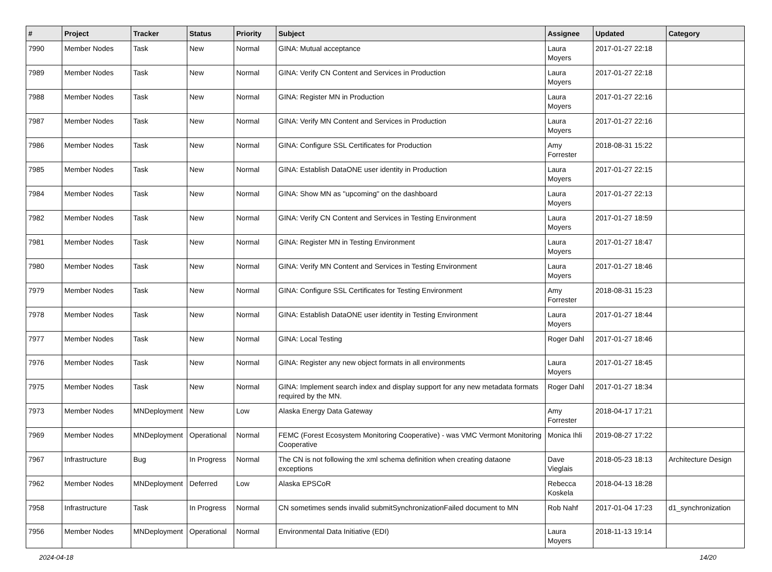| # | Project | Tracker | Status | Priority | Subject | Assignee | Updated | Category |
| --- | --- | --- | --- | --- | --- | --- | --- | --- |
| 7990 | Member Nodes | Task | New | Normal | GINA: Mutual acceptance | Laura Moyers | 2017-01-27 22:18 | |
| 7989 | Member Nodes | Task | New | Normal | GINA: Verify CN Content and Services in Production | Laura Moyers | 2017-01-27 22:18 | |
| 7988 | Member Nodes | Task | New | Normal | GINA: Register MN in Production | Laura Moyers | 2017-01-27 22:16 | |
| 7987 | Member Nodes | Task | New | Normal | GINA: Verify MN Content and Services in Production | Laura Moyers | 2017-01-27 22:16 | |
| 7986 | Member Nodes | Task | New | Normal | GINA: Configure SSL Certificates for Production | Amy Forrester | 2018-08-31 15:22 | |
| 7985 | Member Nodes | Task | New | Normal | GINA: Establish DataONE user identity in Production | Laura Moyers | 2017-01-27 22:15 | |
| 7984 | Member Nodes | Task | New | Normal | GINA: Show MN as "upcoming" on the dashboard | Laura Moyers | 2017-01-27 22:13 | |
| 7982 | Member Nodes | Task | New | Normal | GINA: Verify CN Content and Services in Testing Environment | Laura Moyers | 2017-01-27 18:59 | |
| 7981 | Member Nodes | Task | New | Normal | GINA: Register MN in Testing Environment | Laura Moyers | 2017-01-27 18:47 | |
| 7980 | Member Nodes | Task | New | Normal | GINA: Verify MN Content and Services in Testing Environment | Laura Moyers | 2017-01-27 18:46 | |
| 7979 | Member Nodes | Task | New | Normal | GINA: Configure SSL Certificates for Testing Environment | Amy Forrester | 2018-08-31 15:23 | |
| 7978 | Member Nodes | Task | New | Normal | GINA: Establish DataONE user identity in Testing Environment | Laura Moyers | 2017-01-27 18:44 | |
| 7977 | Member Nodes | Task | New | Normal | GINA: Local Testing | Roger Dahl | 2017-01-27 18:46 | |
| 7976 | Member Nodes | Task | New | Normal | GINA: Register any new object formats in all environments | Laura Moyers | 2017-01-27 18:45 | |
| 7975 | Member Nodes | Task | New | Normal | GINA: Implement search index and display support for any new metadata formats required by the MN. | Roger Dahl | 2017-01-27 18:34 | |
| 7973 | Member Nodes | MNDeployment | New | Low | Alaska Energy Data Gateway | Amy Forrester | 2018-04-17 17:21 | |
| 7969 | Member Nodes | MNDeployment | Operational | Normal | FEMC (Forest Ecosystem Monitoring Cooperative) - was VMC Vermont Monitoring Cooperative | Monica Ihli | 2019-08-27 17:22 | |
| 7967 | Infrastructure | Bug | In Progress | Normal | The CN is not following the xml schema definition when creating dataone exceptions | Dave Vieglais | 2018-05-23 18:13 | Architecture Design |
| 7962 | Member Nodes | MNDeployment | Deferred | Low | Alaska EPSCoR | Rebecca Koskela | 2018-04-13 18:28 | |
| 7958 | Infrastructure | Task | In Progress | Normal | CN sometimes sends invalid submitSynchronizationFailed document to MN | Rob Nahf | 2017-01-04 17:23 | d1_synchronization |
| 7956 | Member Nodes | MNDeployment | Operational | Normal | Environmental Data Initiative (EDI) | Laura Moyers | 2018-11-13 19:14 | |
2024-04-18 14/20